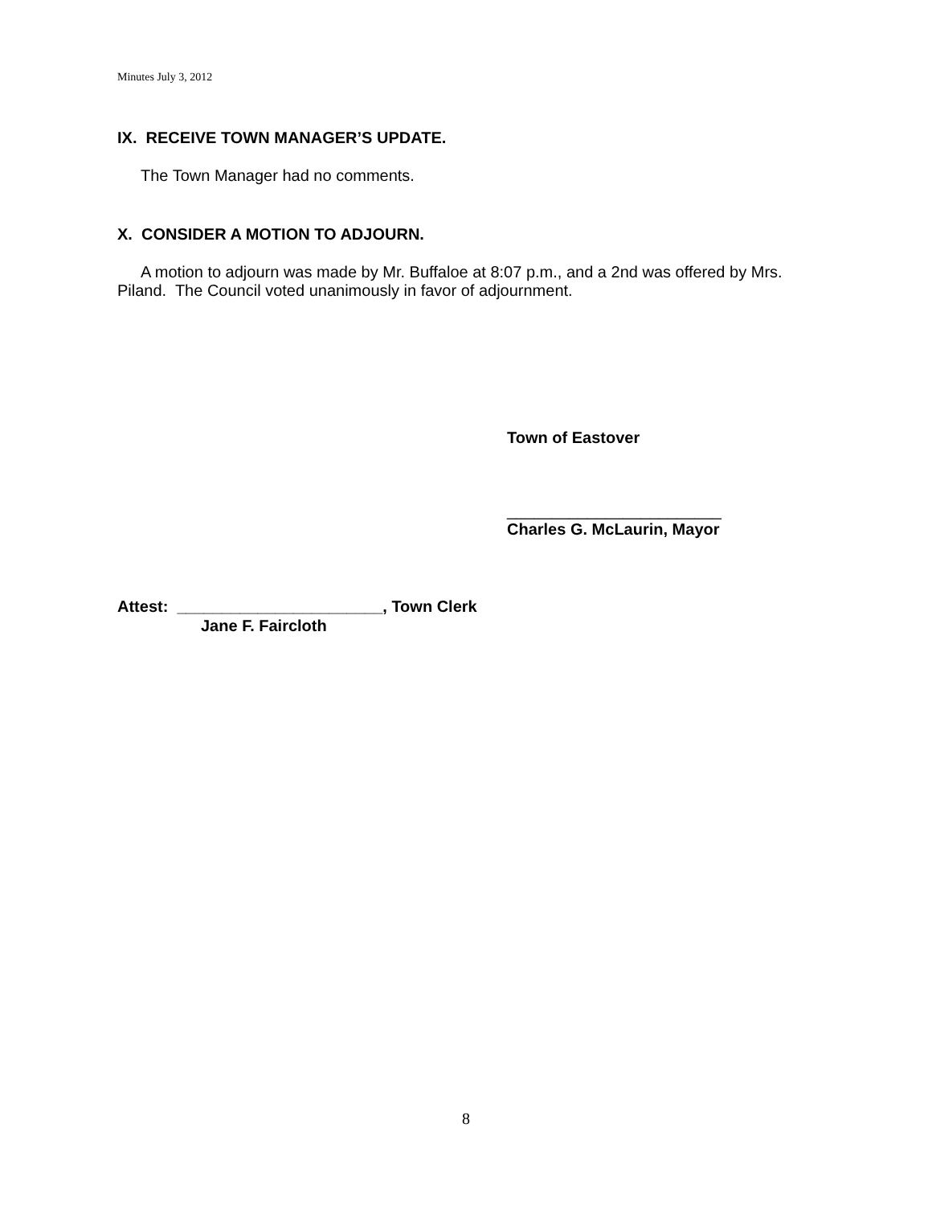Minutes July 3, 2012
IX. RECEIVE TOWN MANAGER’S UPDATE.
The Town Manager had no comments.
X. CONSIDER A MOTION TO ADJOURN.
A motion to adjourn was made by Mr. Buffaloe at 8:07 p.m., and a 2nd was offered by Mrs. Piland. The Council voted unanimously in favor of adjournment.
Town of Eastover
________________________
Charles G. McLaurin, Mayor
Attest: _______________________, Town Clerk
Jane F. Faircloth
8